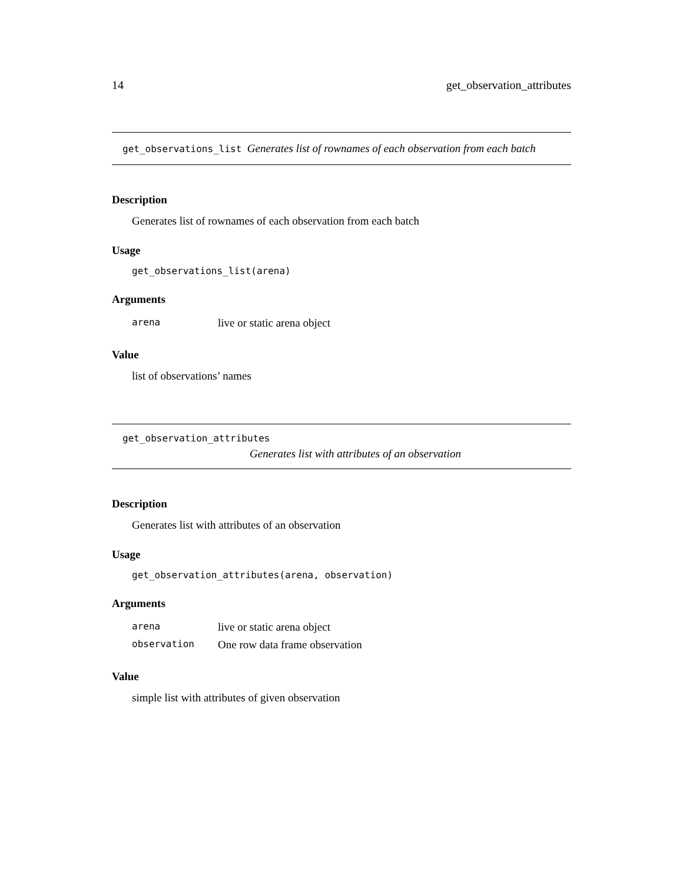14 get_observation_attributes
get_observations_list Generates list of rownames of each observation from each batch
Description
Generates list of rownames of each observation from each batch
Usage
get_observations_list(arena)
Arguments
| arena | live or static arena object |
Value
list of observations’ names
get_observation_attributes
Generates list with attributes of an observation
Description
Generates list with attributes of an observation
Usage
get_observation_attributes(arena, observation)
Arguments
| arena | live or static arena object |
| observation | One row data frame observation |
Value
simple list with attributes of given observation